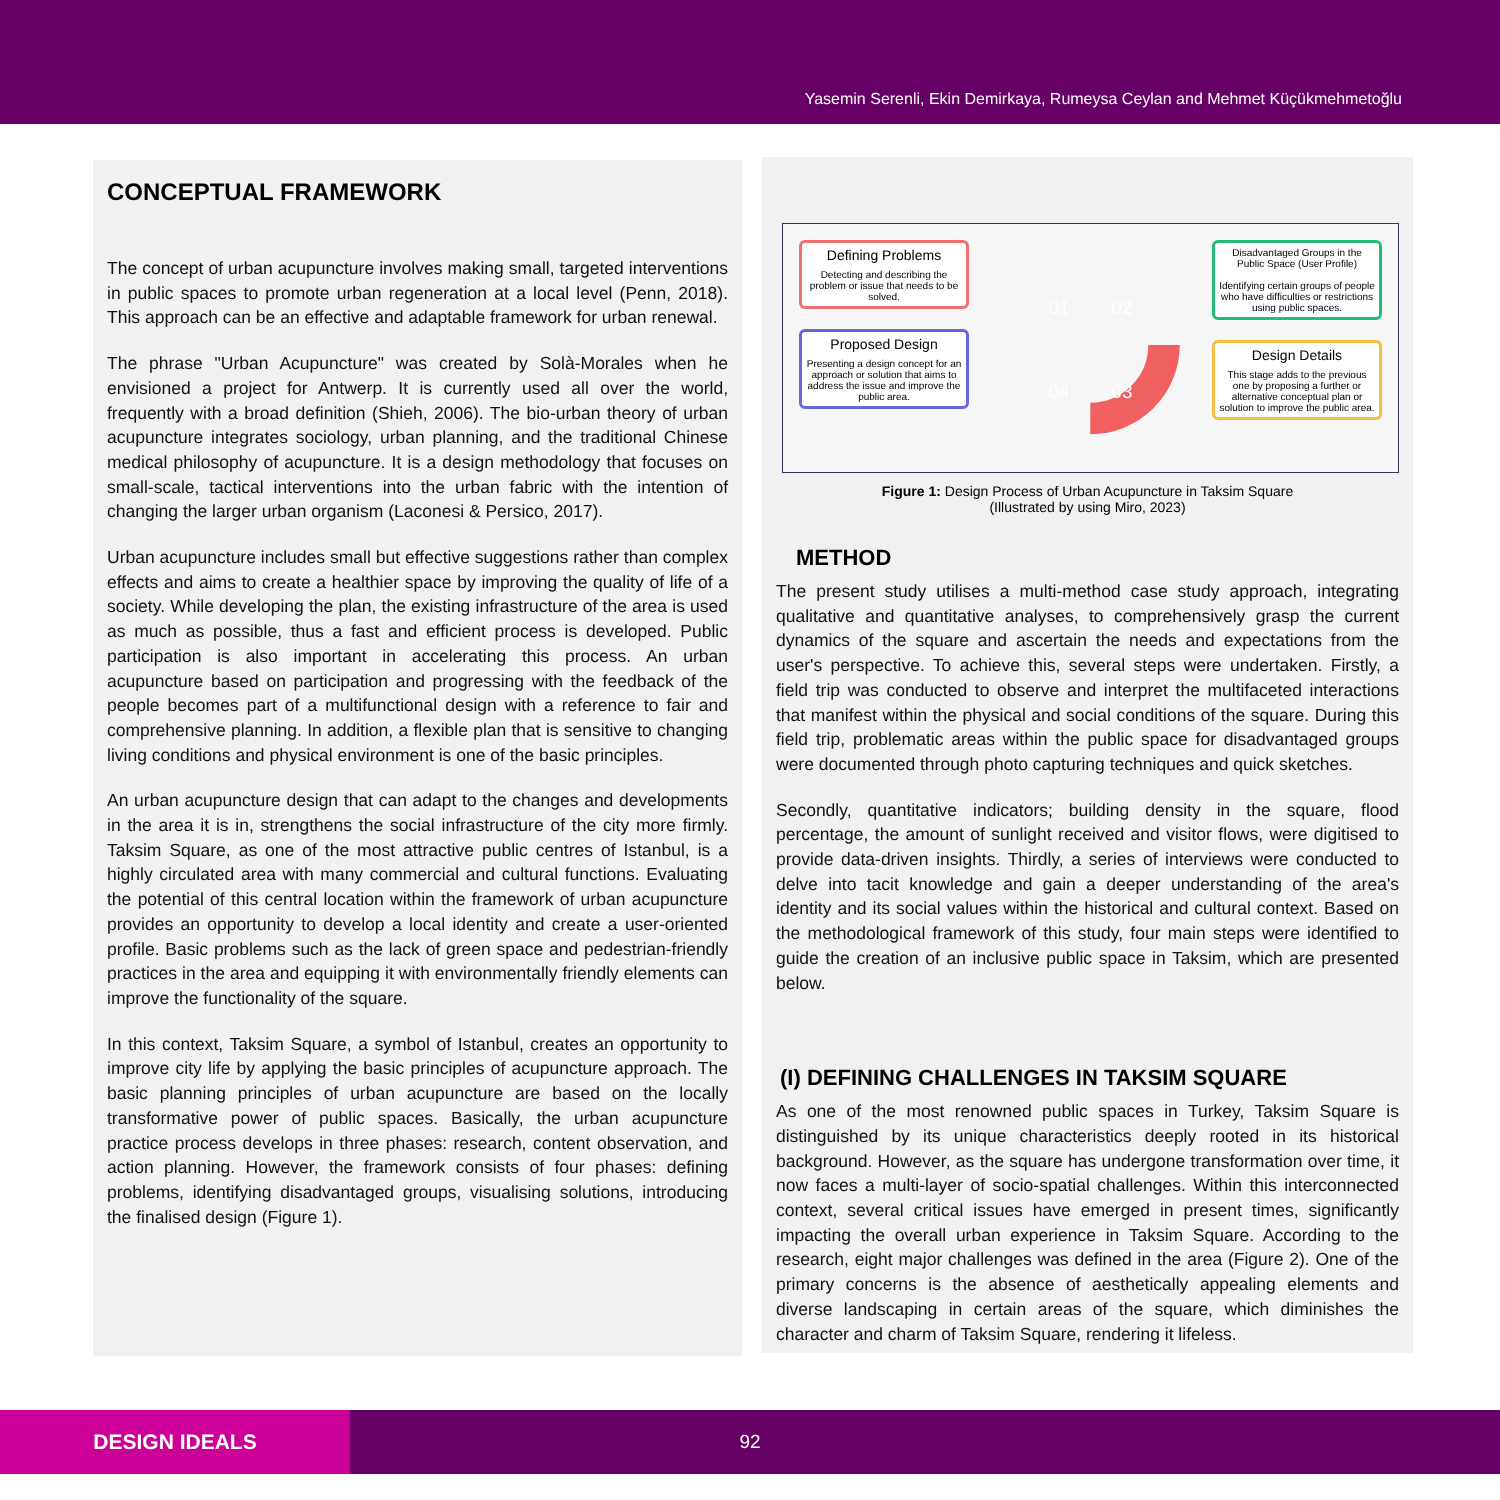Yasemin Serenli, Ekin Demirkaya, Rumeysa Ceylan and Mehmet Küçükmehmetoğlu
CONCEPTUAL FRAMEWORK
The concept of urban acupuncture involves making small, targeted interventions in public spaces to promote urban regeneration at a local level (Penn, 2018). This approach can be an effective and adaptable framework for urban renewal.
The phrase "Urban Acupuncture" was created by Solà-Morales when he envisioned a project for Antwerp. It is currently used all over the world, frequently with a broad definition (Shieh, 2006). The bio-urban theory of urban acupuncture integrates sociology, urban planning, and the traditional Chinese medical philosophy of acupuncture. It is a design methodology that focuses on small-scale, tactical interventions into the urban fabric with the intention of changing the larger urban organism (Laconesi & Persico, 2017).
Urban acupuncture includes small but effective suggestions rather than complex effects and aims to create a healthier space by improving the quality of life of a society. While developing the plan, the existing infrastructure of the area is used as much as possible, thus a fast and efficient process is developed. Public participation is also important in accelerating this process. An urban acupuncture based on participation and progressing with the feedback of the people becomes part of a multifunctional design with a reference to fair and comprehensive planning. In addition, a flexible plan that is sensitive to changing living conditions and physical environment is one of the basic principles.
An urban acupuncture design that can adapt to the changes and developments in the area it is in, strengthens the social infrastructure of the city more firmly. Taksim Square, as one of the most attractive public centres of Istanbul, is a highly circulated area with many commercial and cultural functions. Evaluating the potential of this central location within the framework of urban acupuncture provides an opportunity to develop a local identity and create a user-oriented profile. Basic problems such as the lack of green space and pedestrian-friendly practices in the area and equipping it with environmentally friendly elements can improve the functionality of the square.
In this context, Taksim Square, a symbol of Istanbul, creates an opportunity to improve city life by applying the basic principles of acupuncture approach. The basic planning principles of urban acupuncture are based on the locally transformative power of public spaces. Basically, the urban acupuncture practice process develops in three phases: research, content observation, and action planning. However, the framework consists of four phases: defining problems, identifying disadvantaged groups, visualising solutions, introducing the finalised design (Figure 1).
Defining Problems
Detecting and describing the problem or issue that needs to be solved.
Proposed Design
Presenting a design concept for an approach or solution that aims to address the issue and improve the public area.
01
02
03
04
Disadvantaged Groups in the Public Space (User Profile)
Identifying certain groups of people who have difficulties or restrictions using public spaces.
Design Details
This stage adds to the previous one by proposing a further or alternative conceptual plan or solution to improve the public area.
Figure 1: Design Process of Urban Acupuncture in Taksim Square
(Illustrated by using Miro, 2023)
METHOD
The present study utilises a multi-method case study approach, integrating qualitative and quantitative analyses, to comprehensively grasp the current dynamics of the square and ascertain the needs and expectations from the user's perspective. To achieve this, several steps were undertaken. Firstly, a field trip was conducted to observe and interpret the multifaceted interactions that manifest within the physical and social conditions of the square. During this field trip, problematic areas within the public space for disadvantaged groups were documented through photo capturing techniques and quick sketches.
Secondly, quantitative indicators; building density in the square, flood percentage, the amount of sunlight received and visitor flows, were digitised to provide data-driven insights. Thirdly, a series of interviews were conducted to delve into tacit knowledge and gain a deeper understanding of the area's identity and its social values within the historical and cultural context. Based on the methodological framework of this study, four main steps were identified to guide the creation of an inclusive public space in Taksim, which are presented below.
(I) DEFINING CHALLENGES IN TAKSIM SQUARE
As one of the most renowned public spaces in Turkey, Taksim Square is distinguished by its unique characteristics deeply rooted in its historical background. However, as the square has undergone transformation over time, it now faces a multi-layer of socio-spatial challenges. Within this interconnected context, several critical issues have emerged in present times, significantly impacting the overall urban experience in Taksim Square. According to the research, eight major challenges was defined in the area (Figure 2). One of the primary concerns is the absence of aesthetically appealing elements and diverse landscaping in certain areas of the square, which diminishes the character and charm of Taksim Square, rendering it lifeless.
DESIGN IDEALS 92